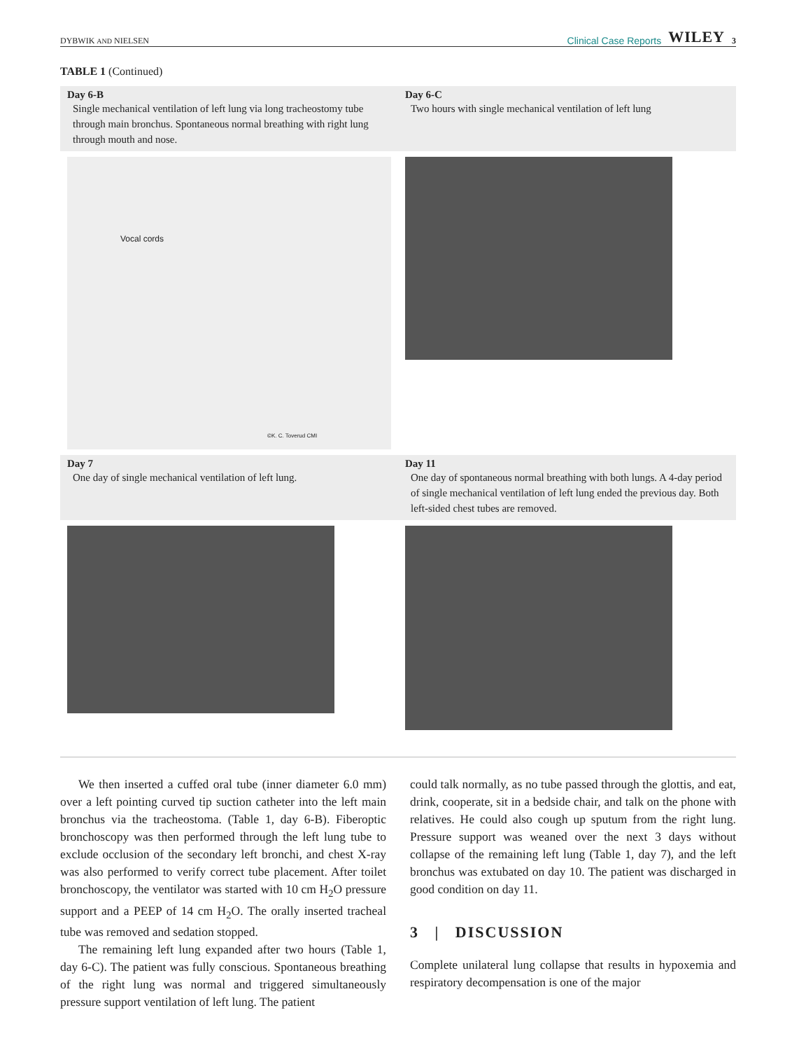DYBWIK AND NIELSEN Clinical Case Reports WILEY 3
TABLE 1 (Continued)
| Day 6-B Single mechanical ventilation of left lung via long tracheostomy tube through main bronchus. Spontaneous normal breathing with right lung through mouth and nose. | Day 6-C Two hours with single mechanical ventilation of left lung |
| Vocal cords ©K. C. Toverud CMI | |
| Day 7 One day of single mechanical ventilation of left lung. | Day 11 One day of spontaneous normal breathing with both lungs. A 4-day period of single mechanical ventilation of left lung ended the previous day. Both left-sided chest tubes are removed. |
We then inserted a cuffed oral tube (inner diameter 6.0 mm) over a left pointing curved tip suction catheter into the left main bronchus via the tracheostoma. (Table 1, day 6-B). Fiberoptic bronchoscopy was then performed through the left lung tube to exclude occlusion of the secondary left bronchi, and chest X-ray was also performed to verify correct tube placement. After toilet bronchoscopy, the ventilator was started with 10 cm H<sub>2</sub>O pressure support and a PEEP of 14 cm H<sub>2</sub>O. The orally inserted tracheal tube was removed and sedation stopped.
The remaining left lung expanded after two hours (Table 1, day 6-C). The patient was fully conscious. Spontaneous breathing of the right lung was normal and triggered simultaneously pressure support ventilation of left lung. The patient
could talk normally, as no tube passed through the glottis, and eat, drink, cooperate, sit in a bedside chair, and talk on the phone with relatives. He could also cough up sputum from the right lung. Pressure support was weaned over the next 3 days without collapse of the remaining left lung (Table 1, day 7), and the left bronchus was extubated on day 10. The patient was discharged in good condition on day 11.
3 | DISCUSSION
Complete unilateral lung collapse that results in hypoxemia and respiratory decompensation is one of the major